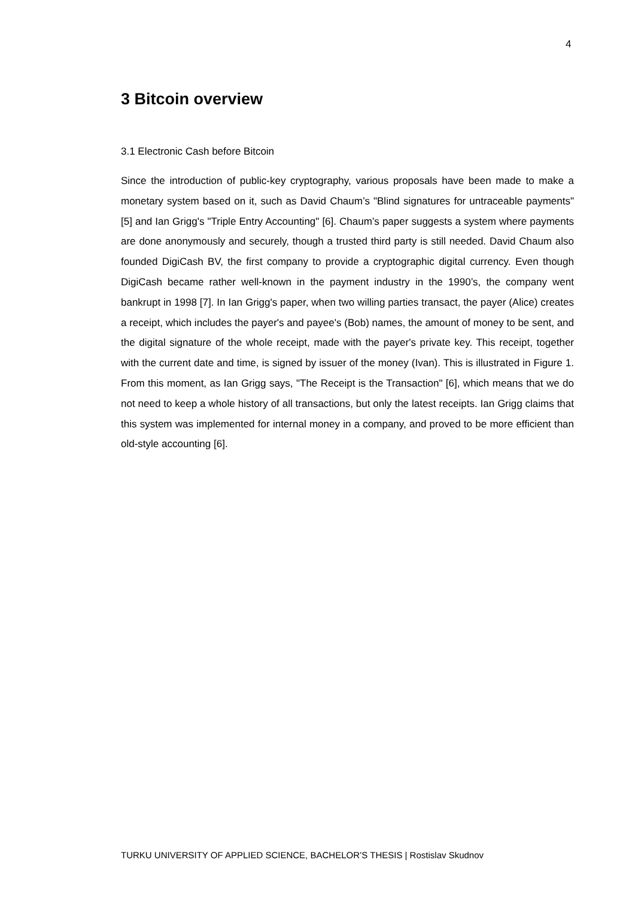4
3 Bitcoin overview
3.1 Electronic Cash before Bitcoin
Since the introduction of public-key cryptography, various proposals have been made to make a monetary system based on it, such as David Chaum’s "Blind signatures for untraceable payments" [5] and Ian Grigg's "Triple Entry Accounting" [6]. Chaum’s paper suggests a system where payments are done anonymously and securely, though a trusted third party is still needed. David Chaum also founded DigiCash BV, the first company to provide a cryptographic digital currency. Even though DigiCash became rather well-known in the payment industry in the 1990’s, the company went bankrupt in 1998 [7]. In Ian Grigg's paper, when two willing parties transact, the payer (Alice) creates a receipt, which includes the payer's and payee's (Bob) names, the amount of money to be sent, and the digital signature of the whole receipt, made with the payer's private key. This receipt, together with the current date and time, is signed by issuer of the money (Ivan). This is illustrated in Figure 1. From this moment, as Ian Grigg says, "The Receipt is the Transaction" [6], which means that we do not need to keep a whole history of all transactions, but only the latest receipts. Ian Grigg claims that this system was implemented for internal money in a company, and proved to be more efficient than old-style accounting [6].
TURKU UNIVERSITY OF APPLIED SCIENCE, BACHELOR’S THESIS | Rostislav Skudnov